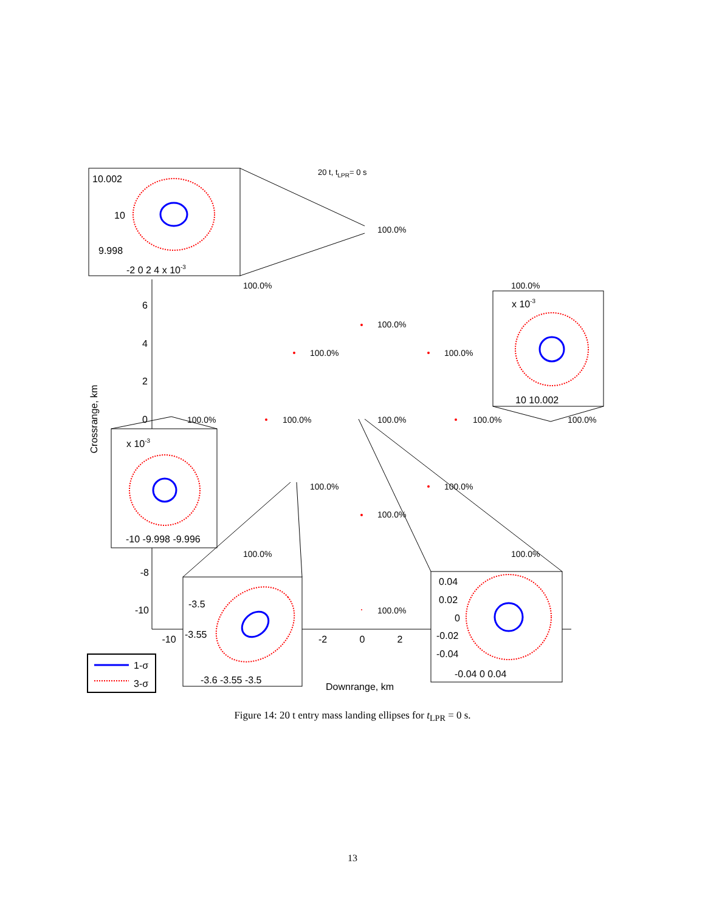20 t, tLPR= 0 s
6
4
2
0
-8
-10
-10
-2
0
2
Downrange, km
Crossrange, km
100.0%
100.0%
100.0%
100.0%
100.0%
100.0%
100.0%
100.0%
100.0%
100.0%
100.0%
100.0%
100.0%
100.0%
100.0%
100.0%
100.0%
10.002
10
9.998
-2 0 2 4 x 10-3
x 10-3
10 10.002
x 10-3
-10 -9.998 -9.996
-3.5
-3.55
-3.6 -3.55 -3.5
0.04
0.02
0
-0.02
-0.04
-0.04 0 0.04
1-σ
3-σ
Figure 14: 20 t entry mass landing ellipses for t<sub>LPR</sub> = 0 s.
13